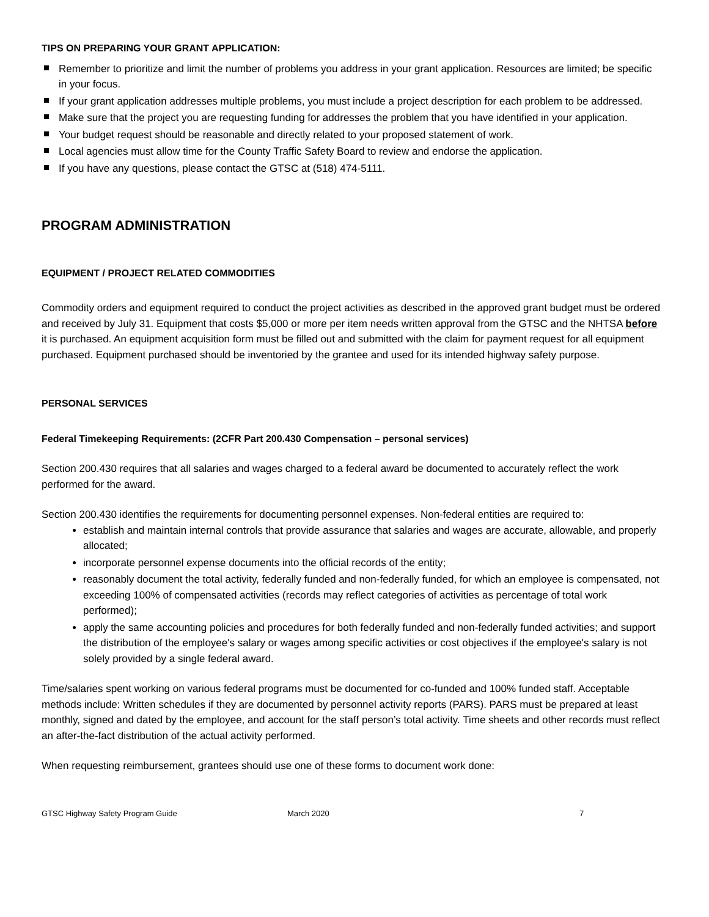TIPS ON PREPARING YOUR GRANT APPLICATION:
Remember to prioritize and limit the number of problems you address in your grant application. Resources are limited; be specific in your focus.
If your grant application addresses multiple problems, you must include a project description for each problem to be addressed.
Make sure that the project you are requesting funding for addresses the problem that you have identified in your application.
Your budget request should be reasonable and directly related to your proposed statement of work.
Local agencies must allow time for the County Traffic Safety Board to review and endorse the application.
If you have any questions, please contact the GTSC at (518) 474-5111.
PROGRAM ADMINISTRATION
EQUIPMENT / PROJECT RELATED COMMODITIES
Commodity orders and equipment required to conduct the project activities as described in the approved grant budget must be ordered and received by July 31. Equipment that costs $5,000 or more per item needs written approval from the GTSC and the NHTSA before it is purchased. An equipment acquisition form must be filled out and submitted with the claim for payment request for all equipment purchased. Equipment purchased should be inventoried by the grantee and used for its intended highway safety purpose.
PERSONAL SERVICES
Federal Timekeeping Requirements: (2CFR Part 200.430 Compensation – personal services)
Section 200.430 requires that all salaries and wages charged to a federal award be documented to accurately reflect the work performed for the award.
Section 200.430 identifies the requirements for documenting personnel expenses. Non-federal entities are required to:
establish and maintain internal controls that provide assurance that salaries and wages are accurate, allowable, and properly allocated;
incorporate personnel expense documents into the official records of the entity;
reasonably document the total activity, federally funded and non-federally funded, for which an employee is compensated, not exceeding 100% of compensated activities (records may reflect categories of activities as percentage of total work performed);
apply the same accounting policies and procedures for both federally funded and non-federally funded activities; and support the distribution of the employee's salary or wages among specific activities or cost objectives if the employee's salary is not solely provided by a single federal award.
Time/salaries spent working on various federal programs must be documented for co-funded and 100% funded staff. Acceptable methods include: Written schedules if they are documented by personnel activity reports (PARS). PARS must be prepared at least monthly, signed and dated by the employee, and account for the staff person’s total activity. Time sheets and other records must reflect an after-the-fact distribution of the actual activity performed.
When requesting reimbursement, grantees should use one of these forms to document work done:
GTSC Highway Safety Program Guide March 2020 7